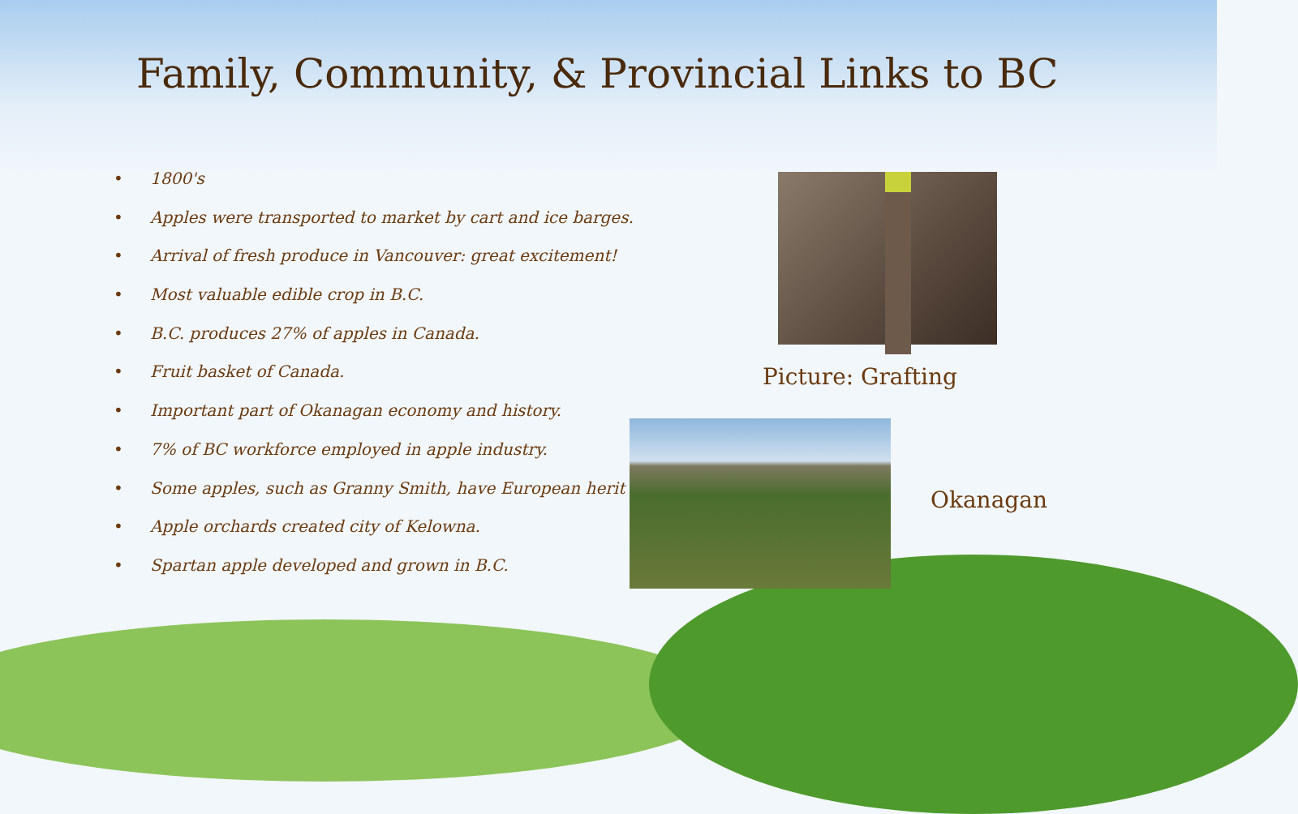Family, Community, & Provincial Links to BC
• 1800's
• Apples were transported to market by cart and ice barges.
• Arrival of fresh produce in Vancouver: great excitement!
• Most valuable edible crop in B.C.
• B.C. produces 27% of apples in Canada.
• Fruit basket of Canada.
• Important part of Okanagan economy and history.
• 7% of BC workforce employed in apple industry.
• Some apples, such as Granny Smith, have European herit
• Apple orchards created city of Kelowna.
• Spartan apple developed and grown in B.C.
Picture: Grafting
Okanagan